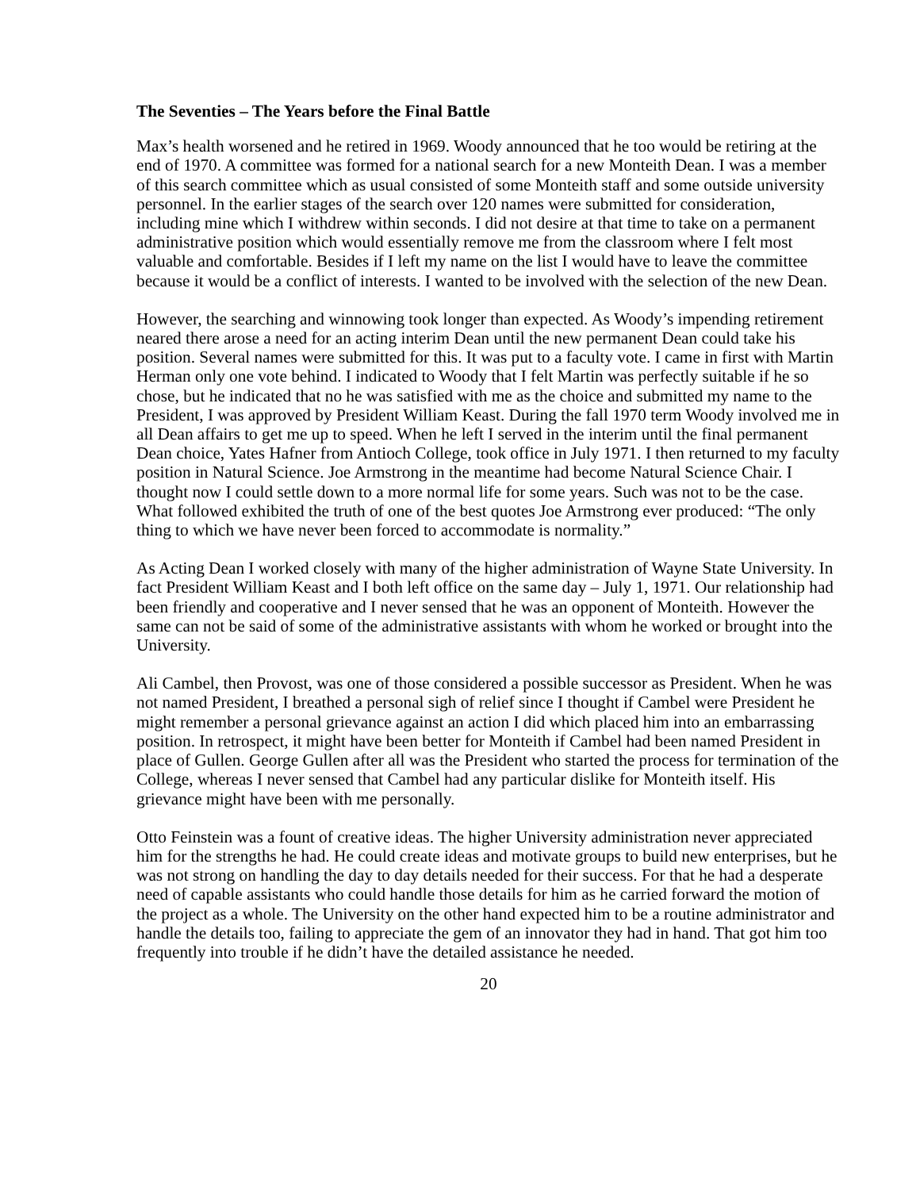The Seventies – The Years before the Final Battle
Max’s health worsened and he retired in 1969. Woody announced that he too would be retiring at the end of 1970. A committee was formed for a national search for a new Monteith Dean. I was a member of this search committee which as usual consisted of some Monteith staff and some outside university personnel. In the earlier stages of the search over 120 names were submitted for consideration, including mine which I withdrew within seconds. I did not desire at that time to take on a permanent administrative position which would essentially remove me from the classroom where I felt most valuable and comfortable. Besides if I left my name on the list I would have to leave the committee because it would be a conflict of interests. I wanted to be involved with the selection of the new Dean.
However, the searching and winnowing took longer than expected. As Woody’s impending retirement neared there arose a need for an acting interim Dean until the new permanent Dean could take his position. Several names were submitted for this. It was put to a faculty vote. I came in first with Martin Herman only one vote behind. I indicated to Woody that I felt Martin was perfectly suitable if he so chose, but he indicated that no he was satisfied with me as the choice and submitted my name to the President, I was approved by President William Keast. During the fall 1970 term Woody involved me in all Dean affairs to get me up to speed. When he left I served in the interim until the final permanent Dean choice, Yates Hafner from Antioch College, took office in July 1971. I then returned to my faculty position in Natural Science. Joe Armstrong in the meantime had become Natural Science Chair. I thought now I could settle down to a more normal life for some years. Such was not to be the case. What followed exhibited the truth of one of the best quotes Joe Armstrong ever produced: “The only thing to which we have never been forced to accommodate is normality.”
As Acting Dean I worked closely with many of the higher administration of Wayne State University. In fact President William Keast and I both left office on the same day – July 1, 1971. Our relationship had been friendly and cooperative and I never sensed that he was an opponent of Monteith. However the same can not be said of some of the administrative assistants with whom he worked or brought into the University.
Ali Cambel, then Provost, was one of those considered a possible successor as President. When he was not named President, I breathed a personal sigh of relief since I thought if Cambel were President he might remember a personal grievance against an action I did which placed him into an embarrassing position. In retrospect, it might have been better for Monteith if Cambel had been named President in place of Gullen. George Gullen after all was the President who started the process for termination of the College, whereas I never sensed that Cambel had any particular dislike for Monteith itself. His grievance might have been with me personally.
Otto Feinstein was a fount of creative ideas. The higher University administration never appreciated him for the strengths he had. He could create ideas and motivate groups to build new enterprises, but he was not strong on handling the day to day details needed for their success. For that he had a desperate need of capable assistants who could handle those details for him as he carried forward the motion of the project as a whole. The University on the other hand expected him to be a routine administrator and handle the details too, failing to appreciate the gem of an innovator they had in hand. That got him too frequently into trouble if he didn’t have the detailed assistance he needed.
20